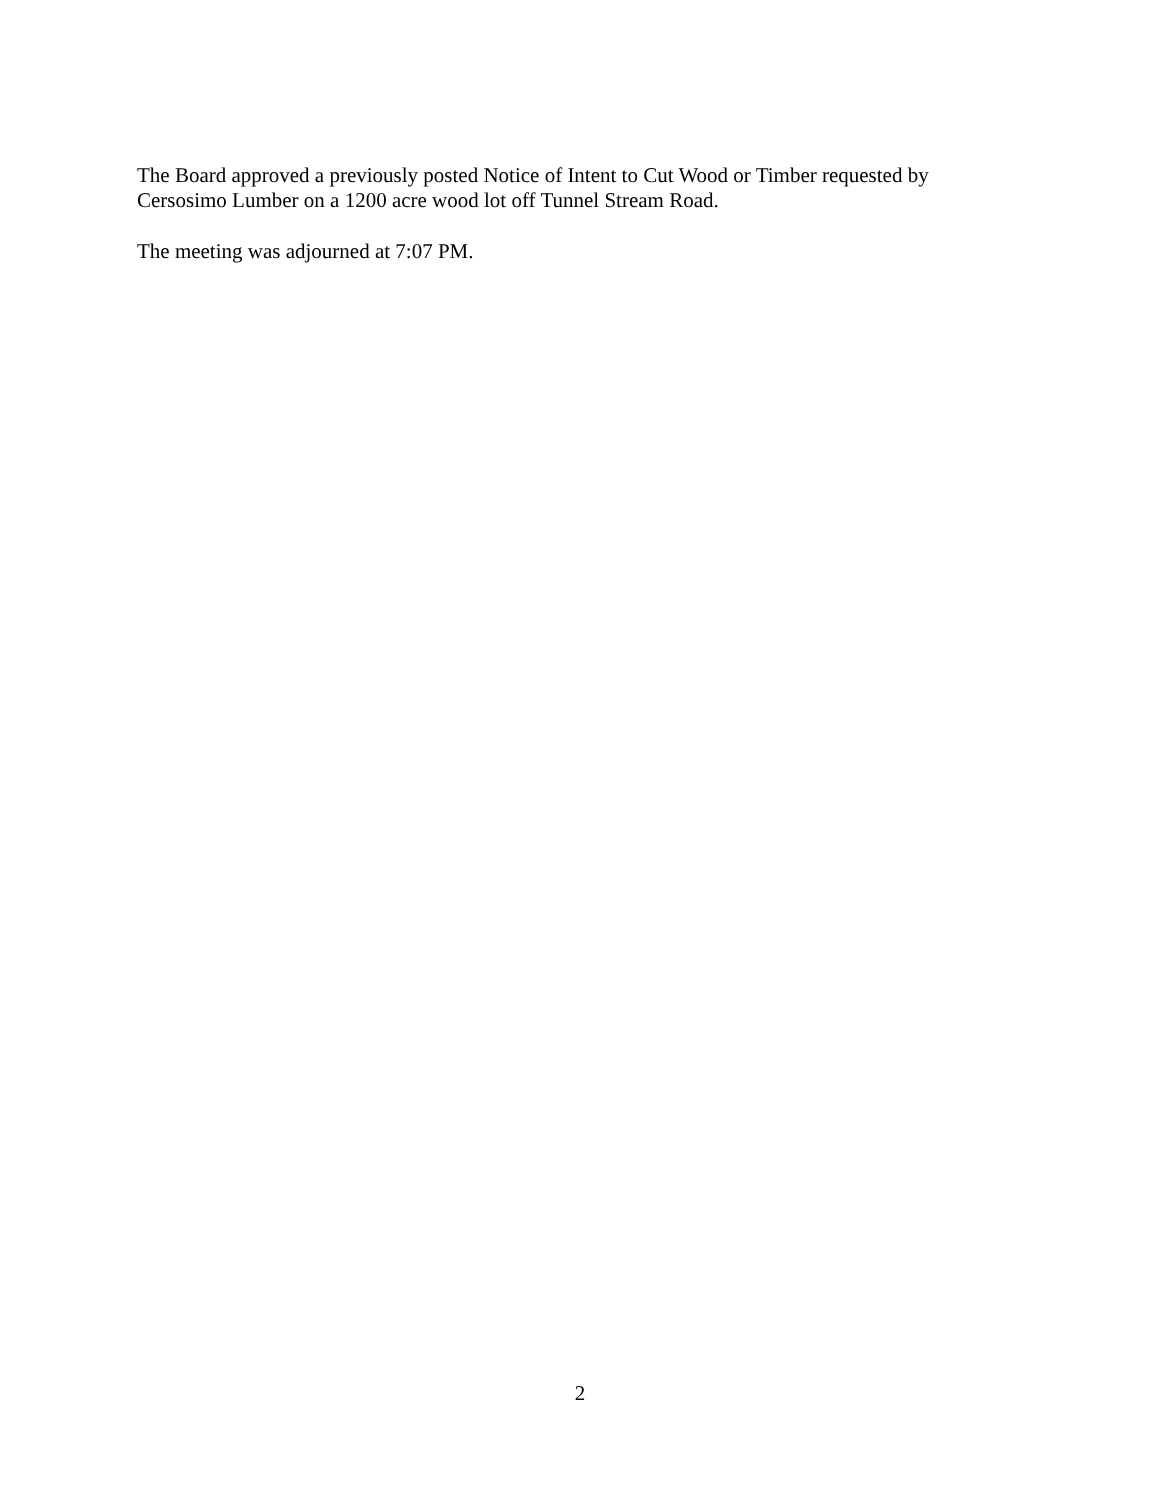The Board approved a previously posted Notice of Intent to Cut Wood or Timber requested by Cersosimo Lumber on a 1200 acre wood lot off Tunnel Stream Road.
The meeting was adjourned at 7:07 PM.
2